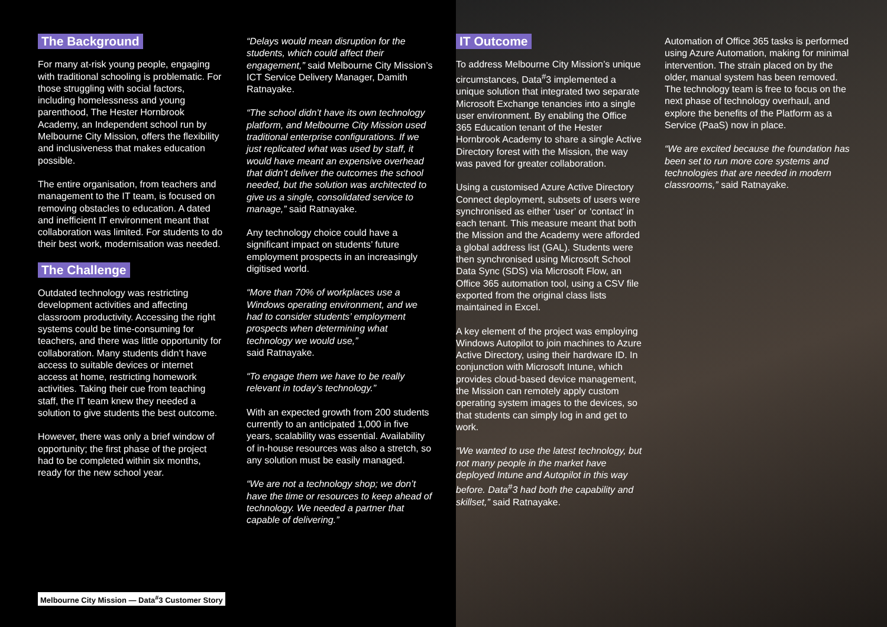The Background
For many at-risk young people, engaging with traditional schooling is problematic. For those struggling with social factors, including homelessness and young parenthood, The Hester Hornbrook Academy, an Independent school run by Melbourne City Mission, offers the flexibility and inclusiveness that makes education possible.
The entire organisation, from teachers and management to the IT team, is focused on removing obstacles to education. A dated and inefficient IT environment meant that collaboration was limited. For students to do their best work, modernisation was needed.
The Challenge
Outdated technology was restricting development activities and affecting classroom productivity. Accessing the right systems could be time-consuming for teachers, and there was little opportunity for collaboration. Many students didn’t have access to suitable devices or internet access at home, restricting homework activities. Taking their cue from teaching staff, the IT team knew they needed a solution to give students the best outcome.
However, there was only a brief window of opportunity; the first phase of the project had to be completed within six months, ready for the new school year.
“Delays would mean disruption for the students, which could affect their engagement,” said Melbourne City Mission’s ICT Service Delivery Manager, Damith Ratnayake.
“The school didn’t have its own technology platform, and Melbourne City Mission used traditional enterprise configurations. If we just replicated what was used by staff, it would have meant an expensive overhead that didn’t deliver the outcomes the school needed, but the solution was architected to give us a single, consolidated service to manage,” said Ratnayake.
Any technology choice could have a significant impact on students’ future employment prospects in an increasingly digitised world.
“More than 70% of workplaces use a Windows operating environment, and we had to consider students’ employment prospects when determining what technology we would use,”
said Ratnayake.
“To engage them we have to be really relevant in today’s technology.”
With an expected growth from 200 students currently to an anticipated 1,000 in five years, scalability was essential. Availability of in-house resources was also a stretch, so any solution must be easily managed.
“We are not a technology shop; we don’t have the time or resources to keep ahead of technology. We needed a partner that capable of delivering.”
IT Outcome
To address Melbourne City Mission’s unique circumstances, Data<sup>#</sup>3 implemented a unique solution that integrated two separate Microsoft Exchange tenancies into a single user environment. By enabling the Office 365 Education tenant of the Hester Hornbrook Academy to share a single Active Directory forest with the Mission, the way was paved for greater collaboration.
Using a customised Azure Active Directory Connect deployment, subsets of users were synchronised as either ‘user’ or ‘contact’ in each tenant. This measure meant that both the Mission and the Academy were afforded a global address list (GAL). Students were then synchronised using Microsoft School Data Sync (SDS) via Microsoft Flow, an Office 365 automation tool, using a CSV file exported from the original class lists maintained in Excel.
A key element of the project was employing Windows Autopilot to join machines to Azure Active Directory, using their hardware ID. In conjunction with Microsoft Intune, which provides cloud-based device management, the Mission can remotely apply custom operating system images to the devices, so that students can simply log in and get to work.
“We wanted to use the latest technology, but not many people in the market have deployed Intune and Autopilot in this way before. Data<sup>#</sup>3 had both the capability and skillset,” said Ratnayake.
Automation of Office 365 tasks is performed using Azure Automation, making for minimal intervention. The strain placed on by the older, manual system has been removed. The technology team is free to focus on the next phase of technology overhaul, and explore the benefits of the Platform as a Service (PaaS) now in place.
“We are excited because the foundation has been set to run more core systems and technologies that are needed in modern classrooms,” said Ratnayake.
Melbourne City Mission — Data<sup>#</sup>3 Customer Story